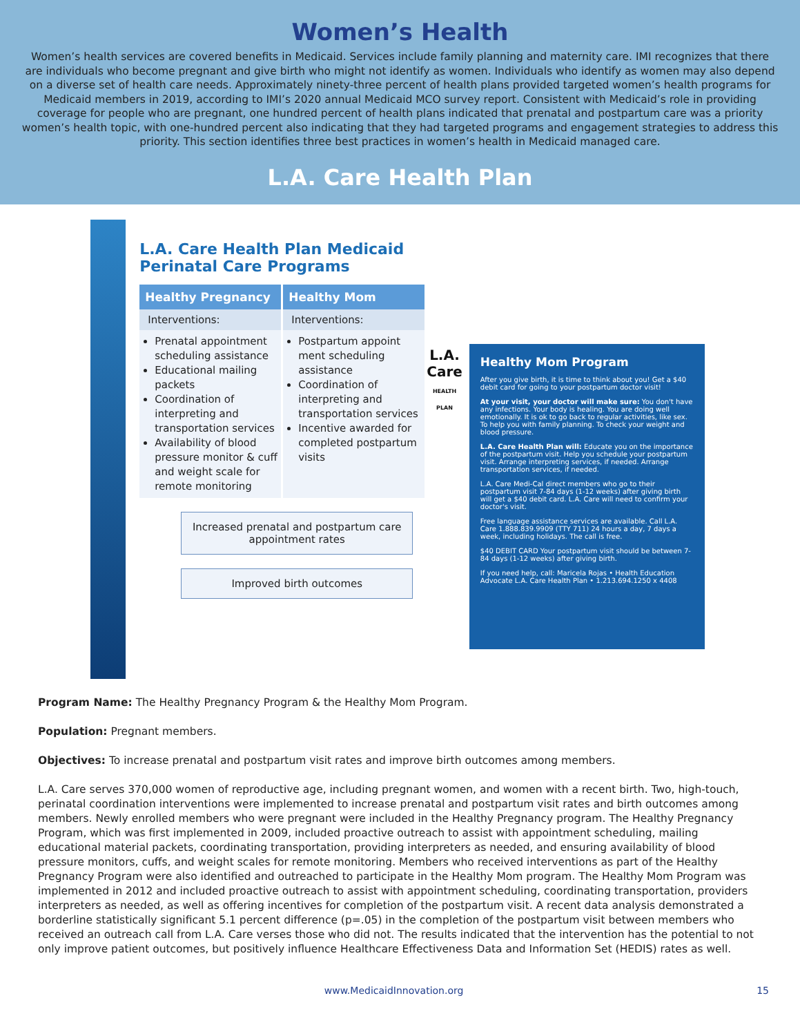Women’s Health
Women’s health services are covered benefits in Medicaid. Services include family planning and maternity care. IMI recognizes that there are individuals who become pregnant and give birth who might not identify as women. Individuals who identify as women may also depend on a diverse set of health care needs. Approximately ninety-three percent of health plans provided targeted women’s health programs for Medicaid members in 2019, according to IMI’s 2020 annual Medicaid MCO survey report. Consistent with Medicaid’s role in providing coverage for people who are pregnant, one hundred percent of health plans indicated that prenatal and postpartum care was a priority women’s health topic, with one-hundred percent also indicating that they had targeted programs and engagement strategies to address this priority. This section identifies three best practices in women’s health in Medicaid managed care.
L.A. Care Health Plan
L.A. Care Health Plan Medicaid Perinatal Care Programs
Healthy Pregnancy
Interventions:
Prenatal appointment scheduling assistance
Educational mailing packets
Coordination of interpreting and transportation services
Availability of blood pressure monitor & cuff and weight scale for remote monitoring
Healthy Mom
Interventions:
Postpartum appoint ment scheduling assistance
Coordination of interpreting and transportation services
Incentive awarded for completed postpartum visits
Increased prenatal and postpartum care appointment rates
Improved birth outcomes
L.A. Care
HEALTH PLAN
Healthy Mom Program
After you give birth, it is time to think about you! Get a $40 debit card for going to your postpartum doctor visit!
At your visit, your doctor will make sure: You don't have any infections. Your body is healing. You are doing well emotionally. It is ok to go back to regular activities, like sex. To help you with family planning. To check your weight and blood pressure.
L.A. Care Health Plan will: Educate you on the importance of the postpartum visit. Help you schedule your postpartum visit. Arrange interpreting services, if needed. Arrange transportation services, if needed.
L.A. Care Medi-Cal direct members who go to their postpartum visit 7-84 days (1-12 weeks) after giving birth will get a $40 debit card. L.A. Care will need to confirm your doctor's visit.
Free language assistance services are available. Call L.A. Care 1.888.839.9909 (TTY 711) 24 hours a day, 7 days a week, including holidays. The call is free.
$40 DEBIT CARD Your postpartum visit should be between 7-84 days (1-12 weeks) after giving birth.
If you need help, call: Maricela Rojas • Health Education Advocate L.A. Care Health Plan • 1.213.694.1250 x 4408
Program Name: The Healthy Pregnancy Program & the Healthy Mom Program.
Population: Pregnant members.
Objectives: To increase prenatal and postpartum visit rates and improve birth outcomes among members.
L.A. Care serves 370,000 women of reproductive age, including pregnant women, and women with a recent birth. Two, high-touch, perinatal coordination interventions were implemented to increase prenatal and postpartum visit rates and birth outcomes among members. Newly enrolled members who were pregnant were included in the Healthy Pregnancy program. The Healthy Pregnancy Program, which was first implemented in 2009, included proactive outreach to assist with appointment scheduling, mailing educational material packets, coordinating transportation, providing interpreters as needed, and ensuring availability of blood pressure monitors, cuffs, and weight scales for remote monitoring. Members who received interventions as part of the Healthy Pregnancy Program were also identified and outreached to participate in the Healthy Mom program. The Healthy Mom Program was implemented in 2012 and included proactive outreach to assist with appointment scheduling, coordinating transportation, providers interpreters as needed, as well as offering incentives for completion of the postpartum visit. A recent data analysis demonstrated a borderline statistically significant 5.1 percent difference (p=.05) in the completion of the postpartum visit between members who received an outreach call from L.A. Care verses those who did not. The results indicated that the intervention has the potential to not only improve patient outcomes, but positively influence Healthcare Effectiveness Data and Information Set (HEDIS) rates as well.
www.MedicaidInnovation.org 15